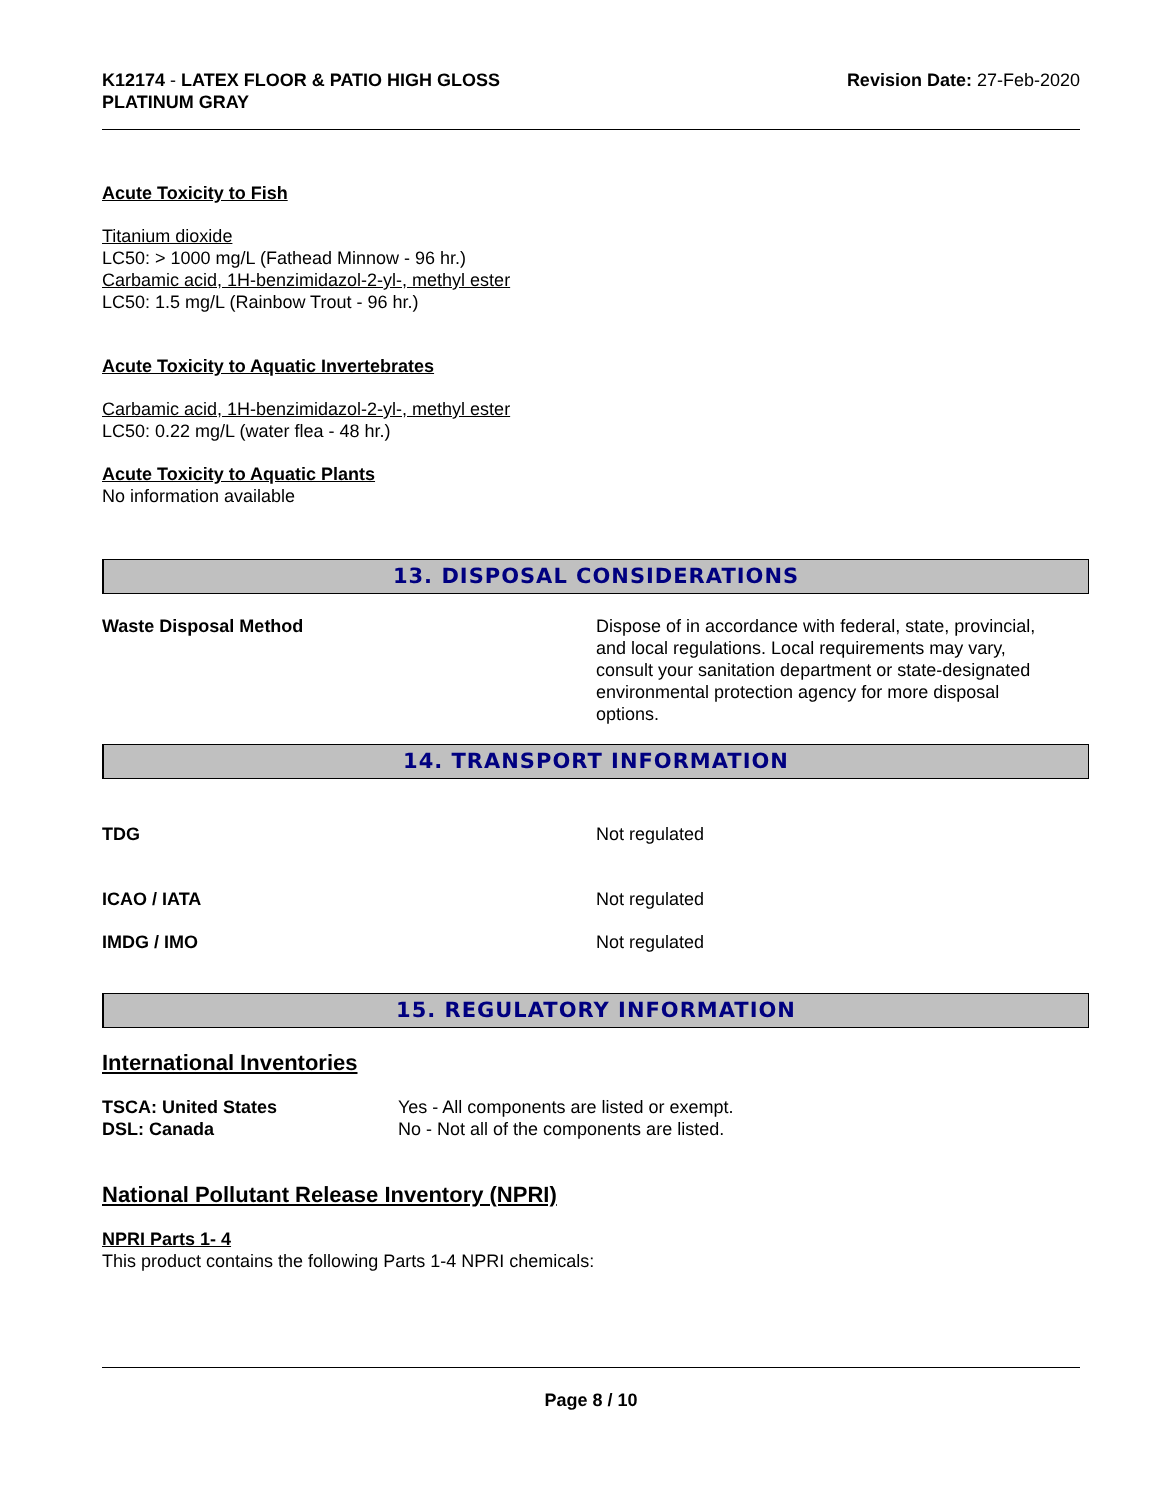K12174 - LATEX FLOOR & PATIO HIGH GLOSS
PLATINUM GRAY
Revision Date: 27-Feb-2020
Acute Toxicity to Fish
Titanium dioxide
LC50: > 1000 mg/L (Fathead Minnow - 96 hr.)
Carbamic acid, 1H-benzimidazol-2-yl-, methyl ester
LC50: 1.5 mg/L (Rainbow Trout - 96 hr.)
Acute Toxicity to Aquatic Invertebrates
Carbamic acid, 1H-benzimidazol-2-yl-, methyl ester
LC50: 0.22 mg/L (water flea - 48 hr.)
Acute Toxicity to Aquatic Plants
No information available
13. DISPOSAL CONSIDERATIONS
Waste Disposal Method Dispose of in accordance with federal, state, provincial, and local regulations. Local requirements may vary, consult your sanitation department or state-designated environmental protection agency for more disposal options.
14. TRANSPORT INFORMATION
TDG Not regulated
ICAO / IATA Not regulated
IMDG / IMO Not regulated
15. REGULATORY INFORMATION
International Inventories
TSCA: United States
DSL: Canada
Yes - All components are listed or exempt.
No - Not all of the components are listed.
National Pollutant Release Inventory (NPRI)
NPRI Parts 1- 4
This product contains the following Parts 1-4 NPRI chemicals:
Page 8 / 10